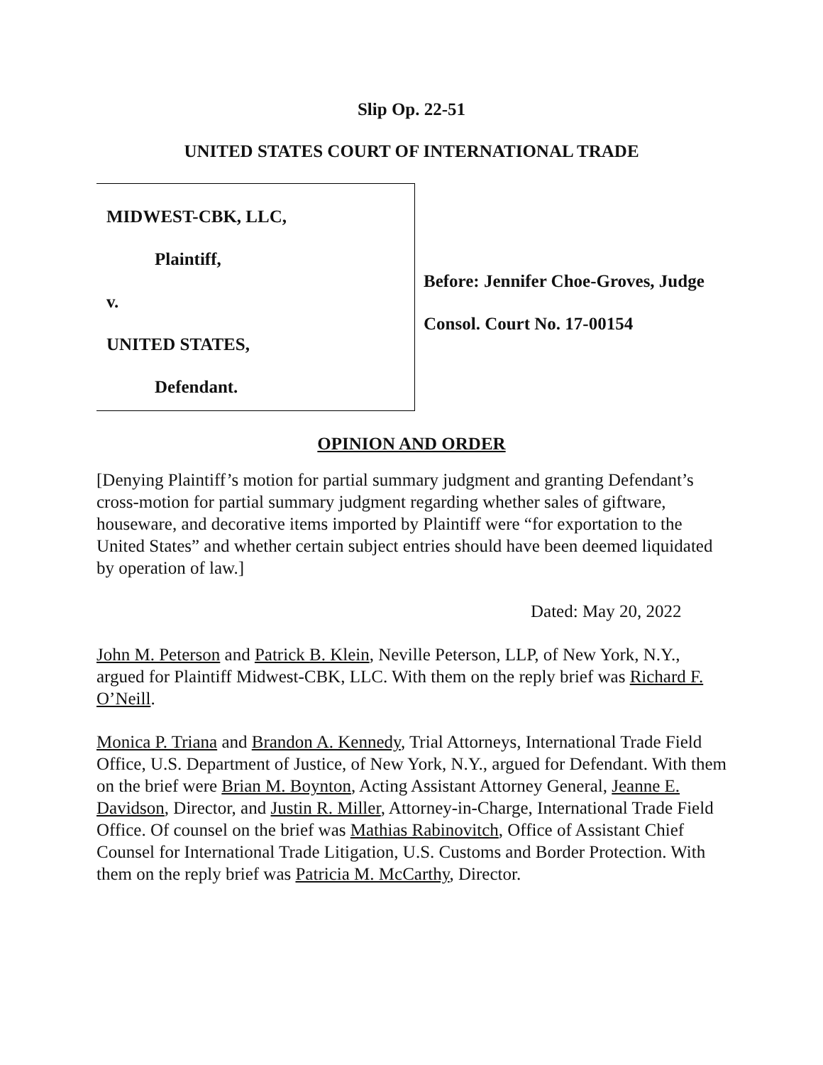Slip Op. 22-51
UNITED STATES COURT OF INTERNATIONAL TRADE
MIDWEST-CBK, LLC,
Plaintiff,
v.
UNITED STATES,
Defendant.
Before: Jennifer Choe-Groves, Judge
Consol. Court No. 17-00154
OPINION AND ORDER
[Denying Plaintiff’s motion for partial summary judgment and granting Defendant’s cross-motion for partial summary judgment regarding whether sales of giftware, houseware, and decorative items imported by Plaintiff were “for exportation to the United States” and whether certain subject entries should have been deemed liquidated by operation of law.]
Dated: May 20, 2022
John M. Peterson and Patrick B. Klein, Neville Peterson, LLP, of New York, N.Y., argued for Plaintiff Midwest-CBK, LLC. With them on the reply brief was Richard F. O’Neill.
Monica P. Triana and Brandon A. Kennedy, Trial Attorneys, International Trade Field Office, U.S. Department of Justice, of New York, N.Y., argued for Defendant. With them on the brief were Brian M. Boynton, Acting Assistant Attorney General, Jeanne E. Davidson, Director, and Justin R. Miller, Attorney-in-Charge, International Trade Field Office. Of counsel on the brief was Mathias Rabinovitch, Office of Assistant Chief Counsel for International Trade Litigation, U.S. Customs and Border Protection. With them on the reply brief was Patricia M. McCarthy, Director.